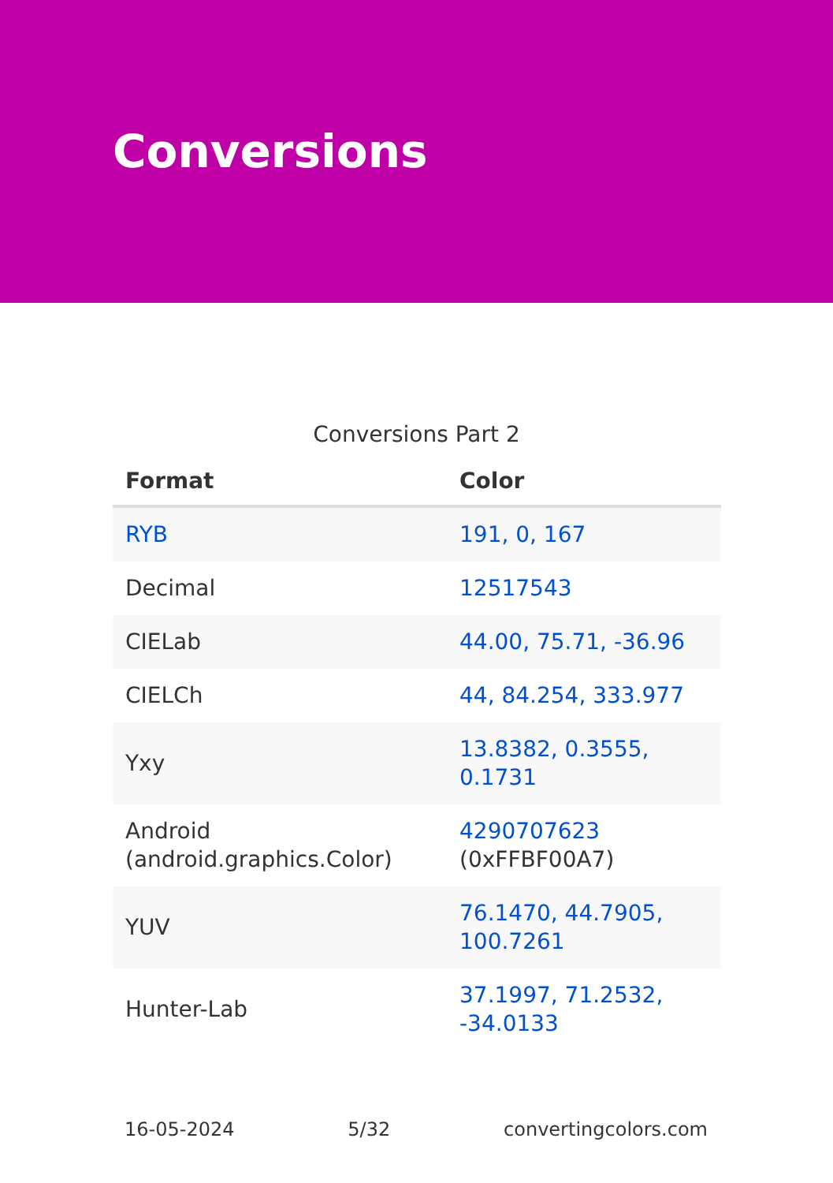Conversions
Conversions Part 2
| Format | Color |
| --- | --- |
| RYB | 191, 0, 167 |
| Decimal | 12517543 |
| CIELab | 44.00, 75.71, -36.96 |
| CIELCh | 44, 84.254, 333.977 |
| Yxy | 13.8382, 0.3555, 0.1731 |
| Android (android.graphics.Color) | 4290707623 (0xFFBF00A7) |
| YUV | 76.1470, 44.7905, 100.7261 |
| Hunter-Lab | 37.1997, 71.2532, -34.0133 |
16-05-2024 5/32 convertingcolors.com